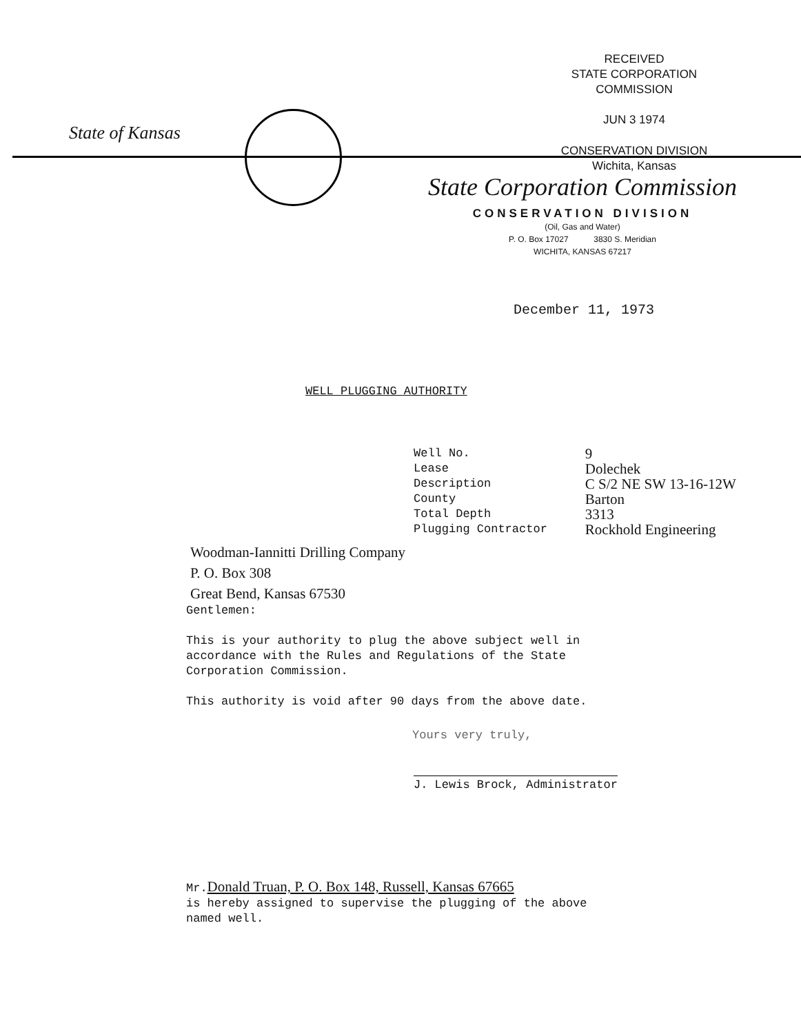RECEIVED
STATE CORPORATION COMMISSION
JUN 3 1974
CONSERVATION DIVISION
Wichita, Kansas
State of Kansas
State Corporation Commission
CONSERVATION DIVISION
(Oil, Gas and Water)
P. O. Box 17027 3830 S. Meridian
WICHITA, KANSAS 67217
December 11, 1973
WELL PLUGGING AUTHORITY
| Well No. | 9 |
| Lease | Dolechek |
| Description | C S/2 NE SW 13-16-12W |
| County | Barton |
| Total Depth | 3313 |
| Plugging Contractor | Rockhold Engineering |
Woodman-Iannitti Drilling Company
P. O. Box 308
Great Bend, Kansas 67530
Gentlemen:
This is your authority to plug the above subject well in
accordance with the Rules and Regulations of the State
Corporation Commission.
This authority is void after 90 days from the above date.
Yours very truly,
J. Lewis Brock, Administrator
Mr.Donald Truan, P. O. Box 148, Russell, Kansas 67665
is hereby assigned to supervise the plugging of the above
named well.